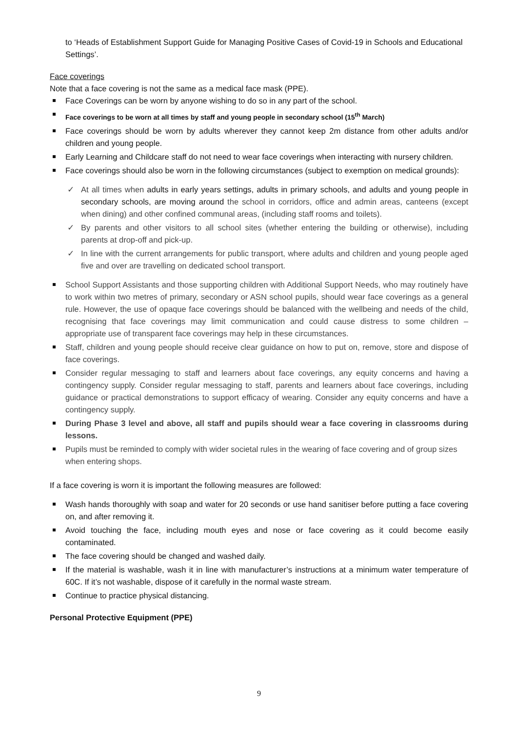to ‘Heads of Establishment Support Guide for Managing Positive Cases of Covid-19 in Schools and Educational Settings’.
Face coverings
Note that a face covering is not the same as a medical face mask (PPE).
Face Coverings can be worn by anyone wishing to do so in any part of the school.
Face coverings to be worn at all times by staff and young people in secondary school (15<sup>th</sup> March)
Face coverings should be worn by adults wherever they cannot keep 2m distance from other adults and/or children and young people.
Early Learning and Childcare staff do not need to wear face coverings when interacting with nursery children.
Face coverings should also be worn in the following circumstances (subject to exemption on medical grounds):
✓ At all times when adults in early years settings, adults in primary schools, and adults and young people in secondary schools, are moving around the school in corridors, office and admin areas, canteens (except when dining) and other confined communal areas, (including staff rooms and toilets).
✓ By parents and other visitors to all school sites (whether entering the building or otherwise), including parents at drop-off and pick-up.
✓ In line with the current arrangements for public transport, where adults and children and young people aged five and over are travelling on dedicated school transport.
School Support Assistants and those supporting children with Additional Support Needs, who may routinely have to work within two metres of primary, secondary or ASN school pupils, should wear face coverings as a general rule. However, the use of opaque face coverings should be balanced with the wellbeing and needs of the child, recognising that face coverings may limit communication and could cause distress to some children – appropriate use of transparent face coverings may help in these circumstances.
Staff, children and young people should receive clear guidance on how to put on, remove, store and dispose of face coverings.
Consider regular messaging to staff and learners about face coverings, any equity concerns and having a contingency supply. Consider regular messaging to staff, parents and learners about face coverings, including guidance or practical demonstrations to support efficacy of wearing. Consider any equity concerns and have a contingency supply.
During Phase 3 level and above, all staff and pupils should wear a face covering in classrooms during lessons.
Pupils must be reminded to comply with wider societal rules in the wearing of face covering and of group sizes when entering shops.
If a face covering is worn it is important the following measures are followed:
Wash hands thoroughly with soap and water for 20 seconds or use hand sanitiser before putting a face covering on, and after removing it.
Avoid touching the face, including mouth eyes and nose or face covering as it could become easily contaminated.
The face covering should be changed and washed daily.
If the material is washable, wash it in line with manufacturer’s instructions at a minimum water temperature of 60C. If it’s not washable, dispose of it carefully in the normal waste stream.
Continue to practice physical distancing.
Personal Protective Equipment (PPE)
9